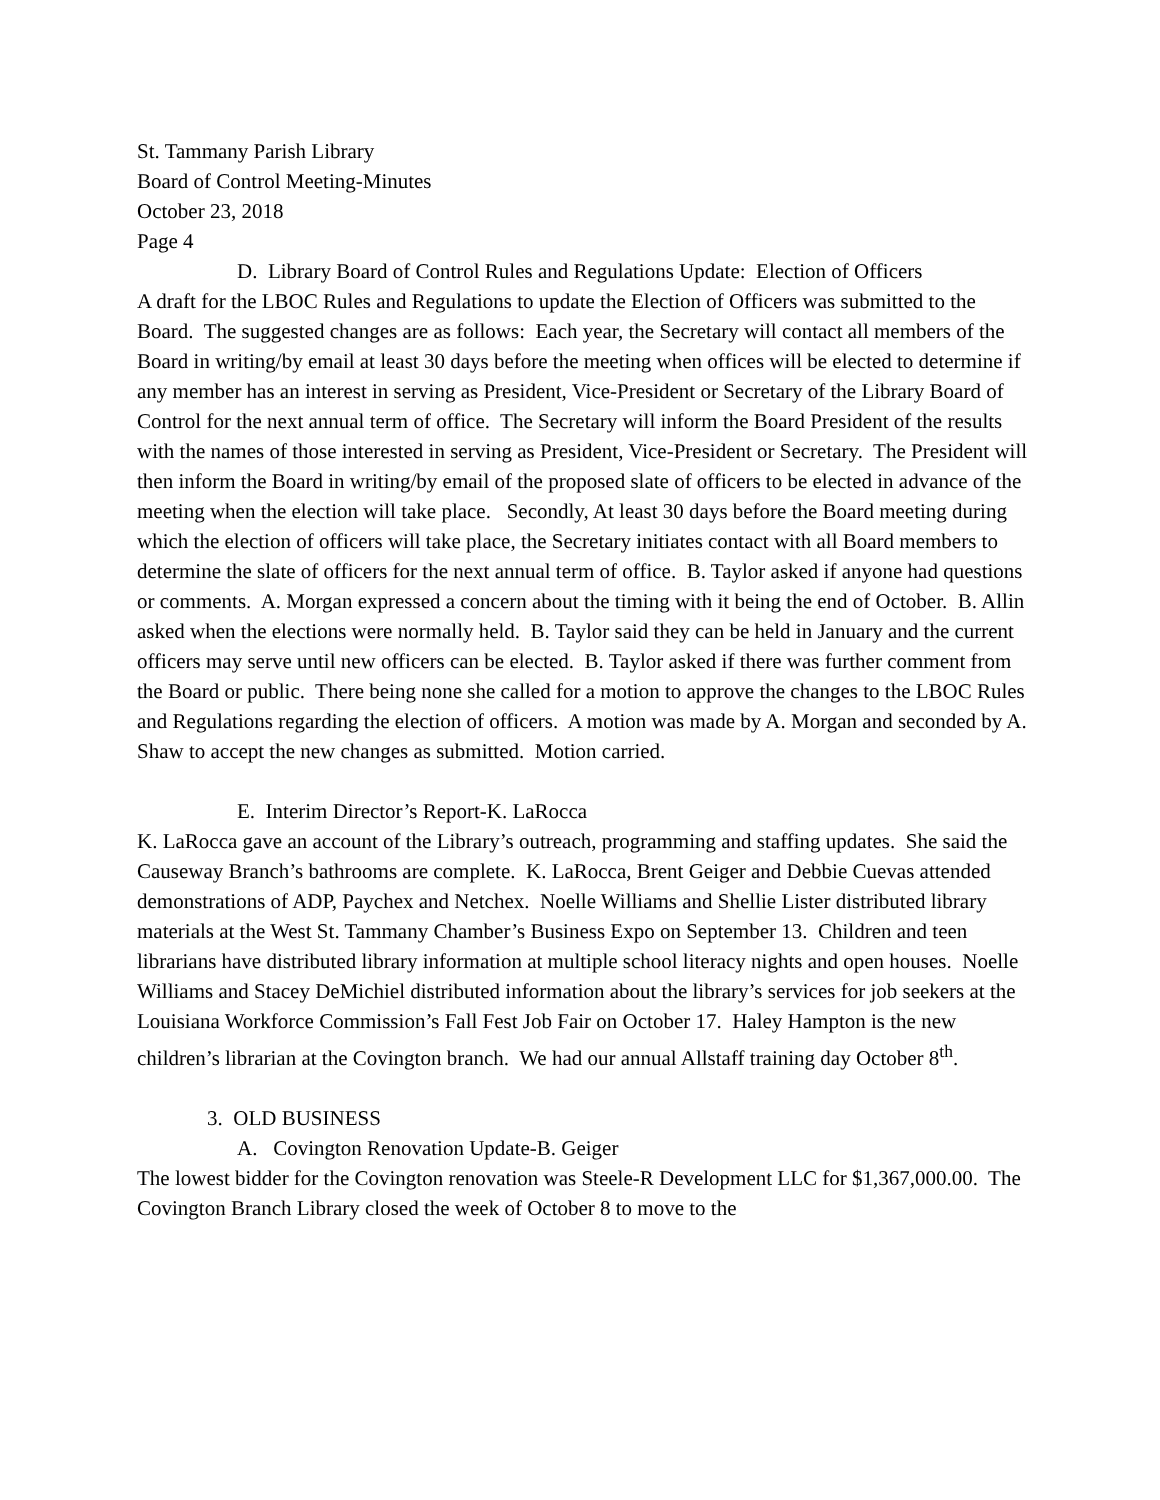St. Tammany Parish Library
Board of Control Meeting-Minutes
October 23, 2018
Page 4
D. Library Board of Control Rules and Regulations Update: Election of Officers
A draft for the LBOC Rules and Regulations to update the Election of Officers was submitted to the Board. The suggested changes are as follows: Each year, the Secretary will contact all members of the Board in writing/by email at least 30 days before the meeting when offices will be elected to determine if any member has an interest in serving as President, Vice-President or Secretary of the Library Board of Control for the next annual term of office. The Secretary will inform the Board President of the results with the names of those interested in serving as President, Vice-President or Secretary. The President will then inform the Board in writing/by email of the proposed slate of officers to be elected in advance of the meeting when the election will take place. Secondly, At least 30 days before the Board meeting during which the election of officers will take place, the Secretary initiates contact with all Board members to determine the slate of officers for the next annual term of office. B. Taylor asked if anyone had questions or comments. A. Morgan expressed a concern about the timing with it being the end of October. B. Allin asked when the elections were normally held. B. Taylor said they can be held in January and the current officers may serve until new officers can be elected. B. Taylor asked if there was further comment from the Board or public. There being none she called for a motion to approve the changes to the LBOC Rules and Regulations regarding the election of officers. A motion was made by A. Morgan and seconded by A. Shaw to accept the new changes as submitted. Motion carried.
E. Interim Director’s Report-K. LaRocca
K. LaRocca gave an account of the Library’s outreach, programming and staffing updates. She said the Causeway Branch’s bathrooms are complete. K. LaRocca, Brent Geiger and Debbie Cuevas attended demonstrations of ADP, Paychex and Netchex. Noelle Williams and Shellie Lister distributed library materials at the West St. Tammany Chamber’s Business Expo on September 13. Children and teen librarians have distributed library information at multiple school literacy nights and open houses. Noelle Williams and Stacey DeMichiel distributed information about the library’s services for job seekers at the Louisiana Workforce Commission’s Fall Fest Job Fair on October 17. Haley Hampton is the new children’s librarian at the Covington branch. We had our annual Allstaff training day October 8<sup>th</sup>.
3. OLD BUSINESS
A. Covington Renovation Update-B. Geiger
The lowest bidder for the Covington renovation was Steele-R Development LLC for $1,367,000.00. The Covington Branch Library closed the week of October 8 to move to the